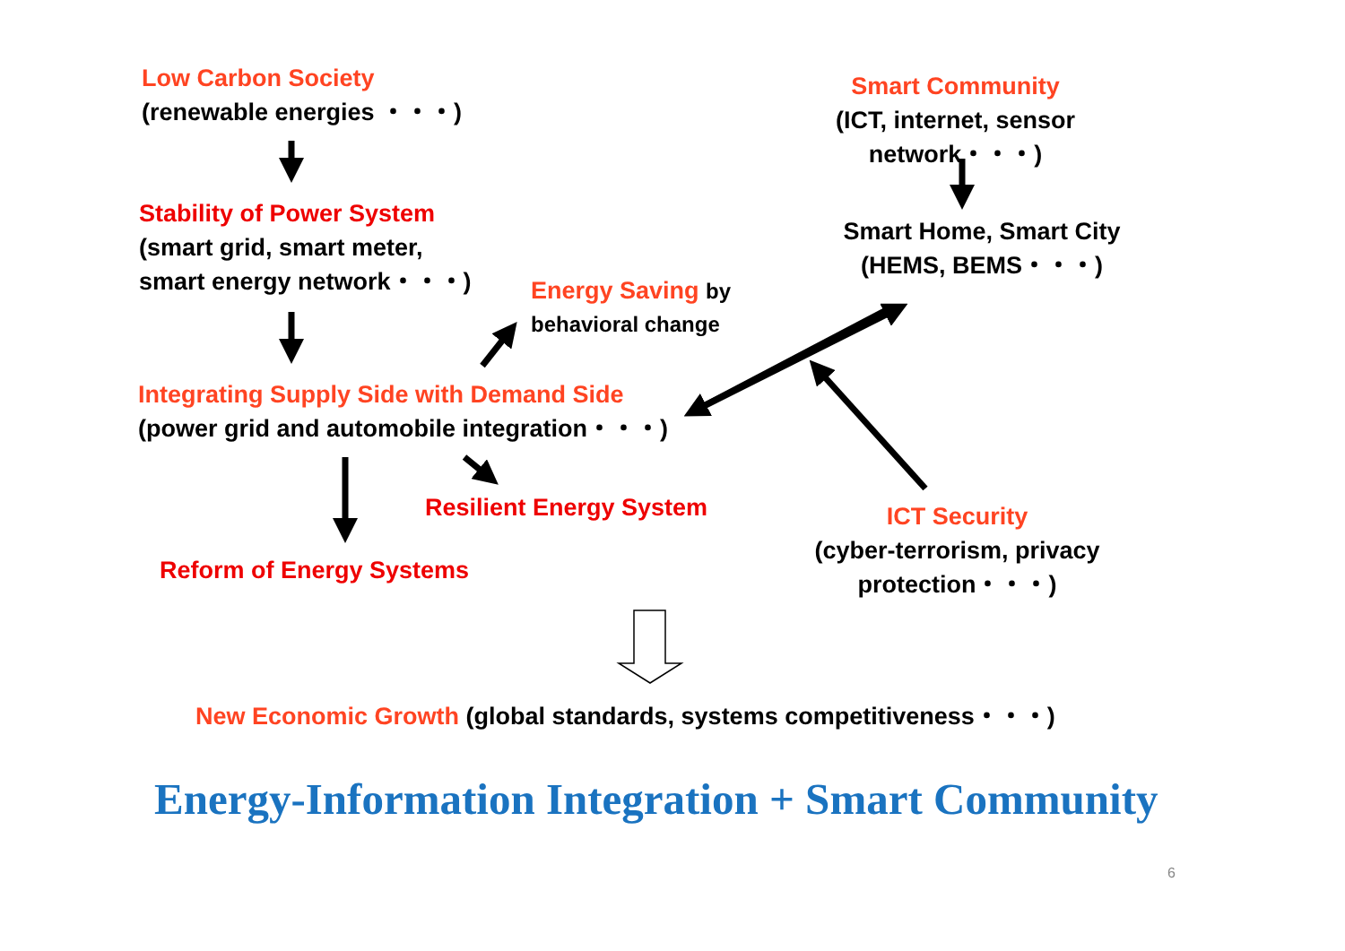Low Carbon Society
(renewable energies ・・・)
Stability of Power System
(smart grid, smart meter,
smart energy network・・・)
Energy Saving by
behavioral change
Integrating Supply Side with Demand Side
(power grid and automobile integration・・・)
Resilient Energy System
Reform of Energy Systems
Smart Community
(ICT, internet, sensor network・・・)
Smart Home, Smart City
(HEMS, BEMS・・・)
ICT Security
(cyber-terrorism, privacy protection・・・)
New Economic Growth (global standards, systems competitiveness・・・)
Energy-Information Integration + Smart Community
6